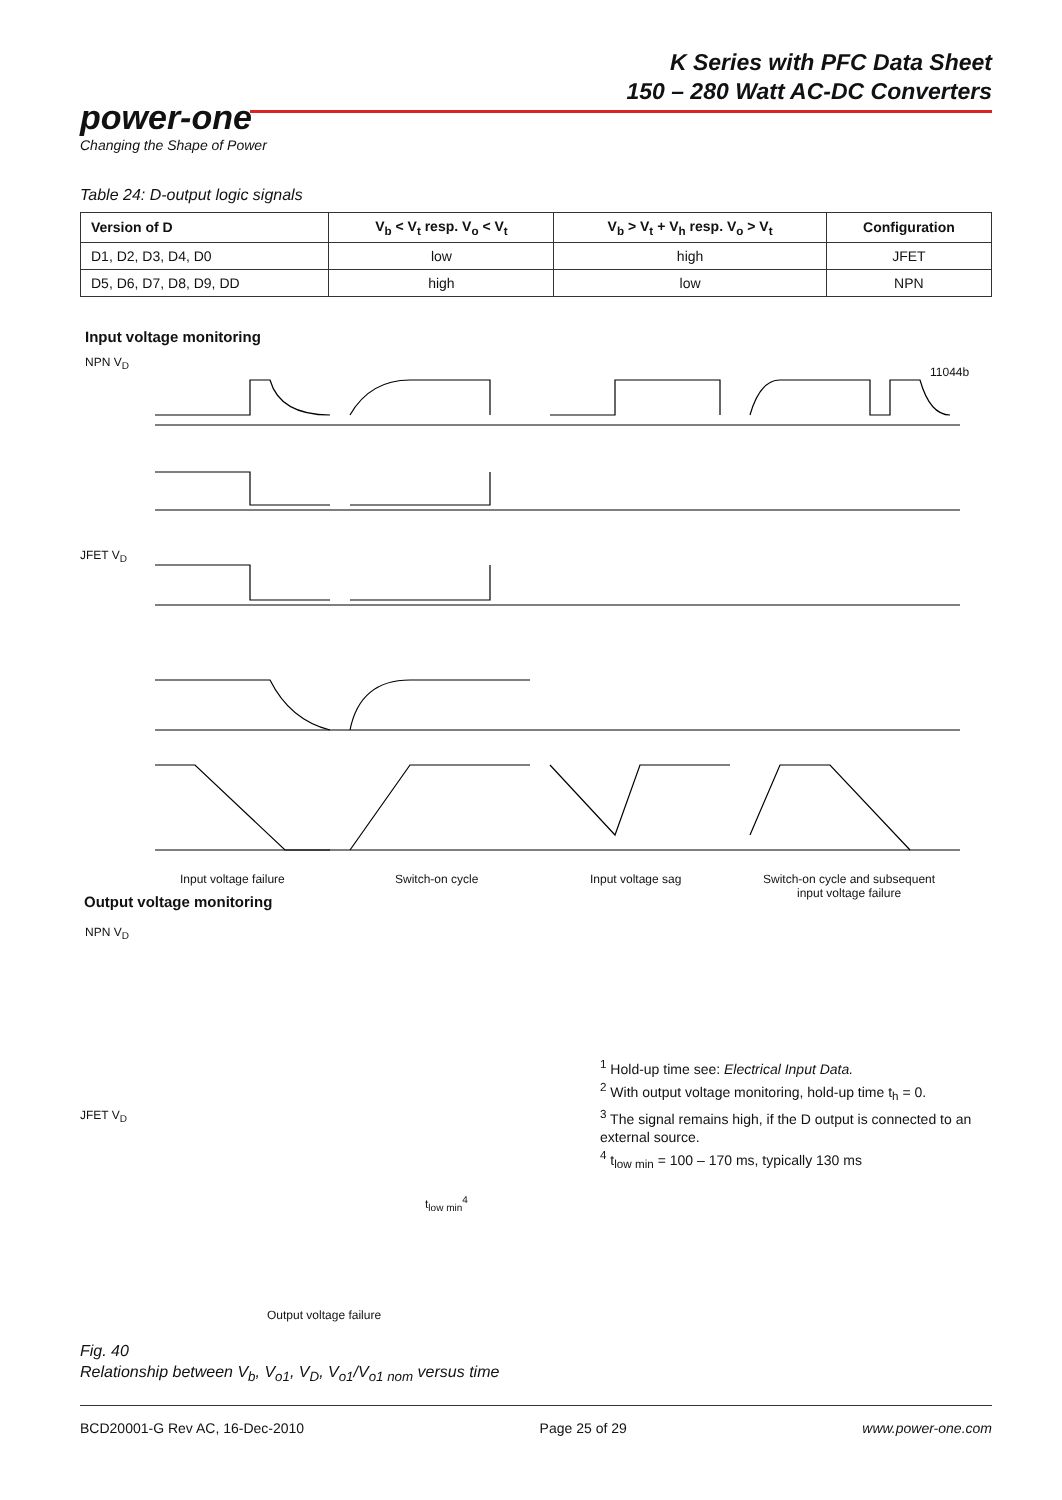K Series with PFC Data Sheet
150 – 280 Watt AC-DC Converters
power-one
Changing the Shape of Power
Table 24: D-output logic signals
| Version of D | V<sub>b</sub> < V<sub>t</sub> resp. V<sub>o</sub> < V<sub>t</sub> | V<sub>b</sub> > V<sub>t</sub> + V<sub>h</sub> resp. V<sub>o</sub> > V<sub>t</sub> | Configuration |
| --- | --- | --- | --- |
| D1, D2, D3, D4, D0 | low | high | JFET |
| D5, D6, D7, D8, D9, DD | high | low | NPN |
Input voltage monitoring
NPN V<sub>D</sub>
JFET V<sub>D</sub>
11044b
Input voltage failure Switch-on cycle Input voltage sag
Switch-on cycle and subsequent
input voltage failure
Output voltage monitoring
NPN V<sub>D</sub>
JFET V<sub>D</sub>
t<sub>low min</sub><sup>4</sup>
Output voltage failure
<sup>1</sup> Hold-up time see: Electrical Input Data.
<sup>2</sup> With output voltage monitoring, hold-up time t<sub>h</sub> = 0.
<sup>3</sup> The signal remains high, if the D output is connected to an external source.
<sup>4</sup> t<sub>low min</sub> = 100 – 170 ms, typically 130 ms
Fig. 40
Relationship between V<sub>b</sub>, V<sub>o1</sub>, V<sub>D</sub>, V<sub>o1</sub>/V<sub>o1 nom</sub> versus time
BCD20001-G Rev AC, 16-Dec-2010 Page 25 of 29 www.power-one.com